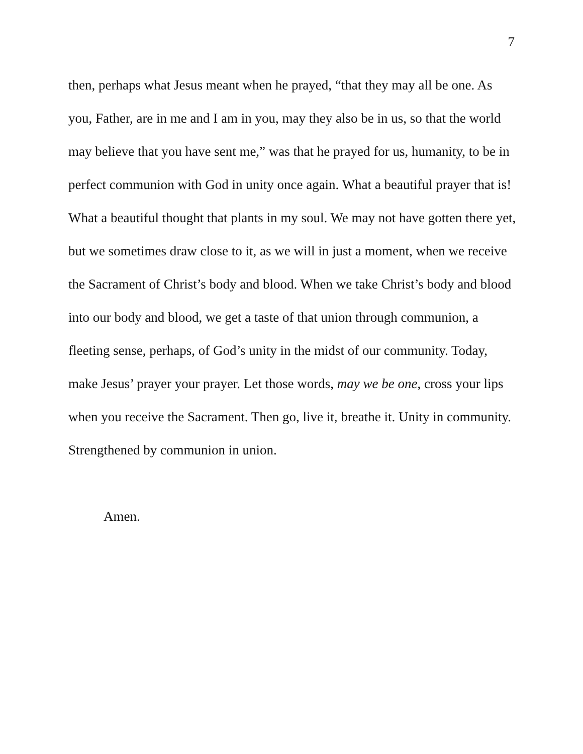7
then, perhaps what Jesus meant when he prayed, “that they may all be one. As you, Father, are in me and I am in you, may they also be in us, so that the world may believe that you have sent me,” was that he prayed for us, humanity, to be in perfect communion with God in unity once again. What a beautiful prayer that is! What a beautiful thought that plants in my soul. We may not have gotten there yet, but we sometimes draw close to it, as we will in just a moment, when we receive the Sacrament of Christ’s body and blood. When we take Christ’s body and blood into our body and blood, we get a taste of that union through communion, a fleeting sense, perhaps, of God’s unity in the midst of our community. Today, make Jesus’ prayer your prayer. Let those words, may we be one, cross your lips when you receive the Sacrament. Then go, live it, breathe it. Unity in community. Strengthened by communion in union.
Amen.